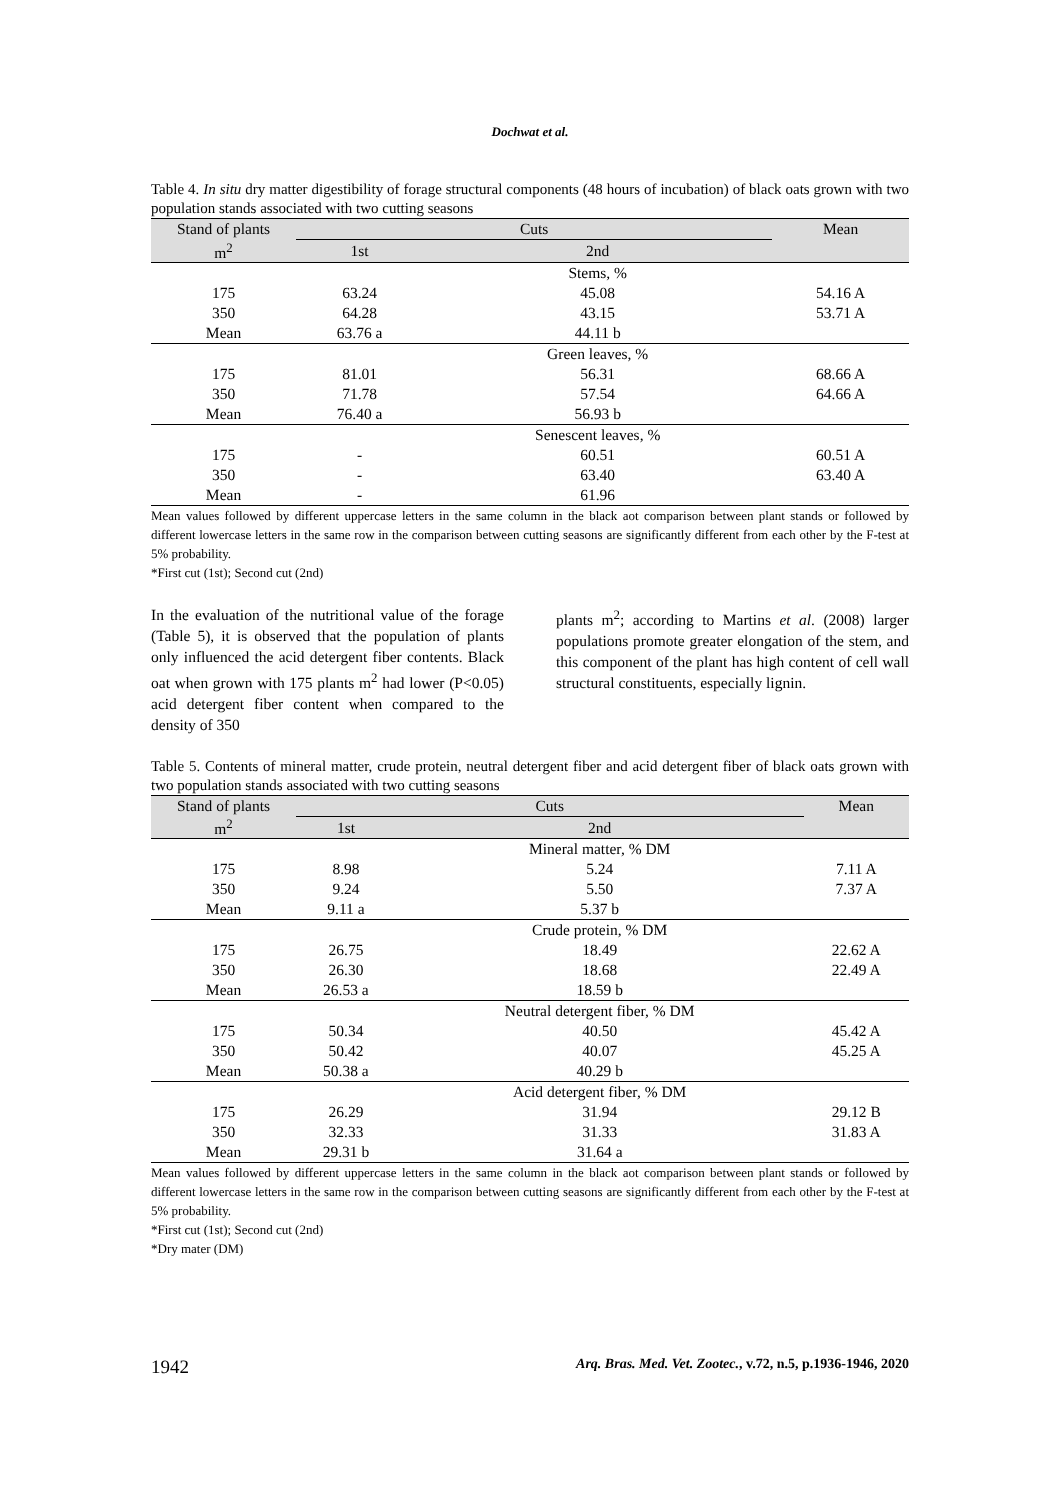Dochwat et al.
Table 4. In situ dry matter digestibility of forage structural components (48 hours of incubation) of black oats grown with two population stands associated with two cutting seasons
| Stand of plants | Cuts | | Mean |
| --- | --- | --- | --- |
| m<sup>2</sup> | 1st | 2nd | |
| | | Stems, % | |
| 175 | 63.24 | 45.08 | 54.16 A |
| 350 | 64.28 | 43.15 | 53.71 A |
| Mean | 63.76 a | 44.11 b | |
| | | Green leaves, % | |
| 175 | 81.01 | 56.31 | 68.66 A |
| 350 | 71.78 | 57.54 | 64.66 A |
| Mean | 76.40 a | 56.93 b | |
| | | Senescent leaves, % | |
| 175 | - | 60.51 | 60.51 A |
| 350 | - | 63.40 | 63.40 A |
| Mean | - | 61.96 | |
Mean values followed by different uppercase letters in the same column in the black aot comparison between plant stands or followed by different lowercase letters in the same row in the comparison between cutting seasons are significantly different from each other by the F-test at 5% probability.
*First cut (1st); Second cut (2nd)
In the evaluation of the nutritional value of the forage (Table 5), it is observed that the population of plants only influenced the acid detergent fiber contents. Black oat when grown with 175 plants m<sup>2</sup> had lower (P<0.05) acid detergent fiber content when compared to the density of 350
plants m<sup>2</sup>; according to Martins et al. (2008) larger populations promote greater elongation of the stem, and this component of the plant has high content of cell wall structural constituents, especially lignin.
Table 5. Contents of mineral matter, crude protein, neutral detergent fiber and acid detergent fiber of black oats grown with two population stands associated with two cutting seasons
| Stand of plants | Cuts | | Mean |
| --- | --- | --- | --- |
| m<sup>2</sup> | 1st | 2nd | |
| | | Mineral matter, % DM | |
| 175 | 8.98 | 5.24 | 7.11 A |
| 350 | 9.24 | 5.50 | 7.37 A |
| Mean | 9.11 a | 5.37 b | |
| | | Crude protein, % DM | |
| 175 | 26.75 | 18.49 | 22.62 A |
| 350 | 26.30 | 18.68 | 22.49 A |
| Mean | 26.53 a | 18.59 b | |
| | | Neutral detergent fiber, % DM | |
| 175 | 50.34 | 40.50 | 45.42 A |
| 350 | 50.42 | 40.07 | 45.25 A |
| Mean | 50.38 a | 40.29 b | |
| | | Acid detergent fiber, % DM | |
| 175 | 26.29 | 31.94 | 29.12 B |
| 350 | 32.33 | 31.33 | 31.83 A |
| Mean | 29.31 b | 31.64 a | |
Mean values followed by different uppercase letters in the same column in the black aot comparison between plant stands or followed by different lowercase letters in the same row in the comparison between cutting seasons are significantly different from each other by the F-test at 5% probability.
*First cut (1st); Second cut (2nd)
*Dry mater (DM)
1942 Arq. Bras. Med. Vet. Zootec., v.72, n.5, p.1936-1946, 2020